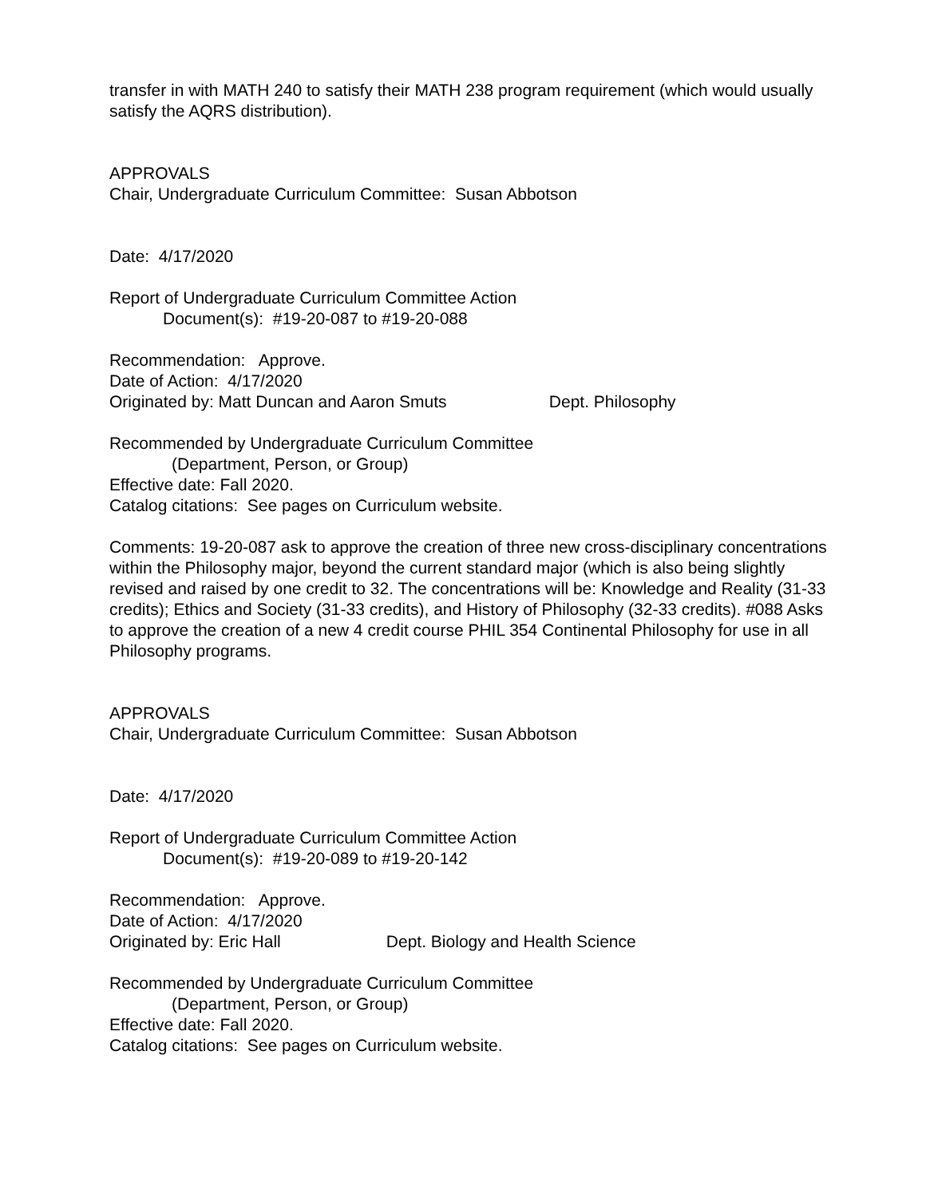transfer in with MATH 240 to satisfy their MATH 238 program requirement (which would usually satisfy the AQRS distribution).
APPROVALS
Chair, Undergraduate Curriculum Committee: Susan Abbotson
Date: 4/17/2020
Report of Undergraduate Curriculum Committee Action
Document(s): #19-20-087 to #19-20-088
Recommendation: Approve.
Date of Action: 4/17/2020
Originated by: Matt Duncan and Aaron Smuts Dept. Philosophy
Recommended by Undergraduate Curriculum Committee
(Department, Person, or Group)
Effective date: Fall 2020.
Catalog citations: See pages on Curriculum website.
Comments: 19-20-087 ask to approve the creation of three new cross-disciplinary concentrations within the Philosophy major, beyond the current standard major (which is also being slightly revised and raised by one credit to 32. The concentrations will be: Knowledge and Reality (31-33 credits); Ethics and Society (31-33 credits), and History of Philosophy (32-33 credits). #088 Asks to approve the creation of a new 4 credit course PHIL 354 Continental Philosophy for use in all Philosophy programs.
APPROVALS
Chair, Undergraduate Curriculum Committee: Susan Abbotson
Date: 4/17/2020
Report of Undergraduate Curriculum Committee Action
Document(s): #19-20-089 to #19-20-142
Recommendation: Approve.
Date of Action: 4/17/2020
Originated by: Eric Hall Dept. Biology and Health Science
Recommended by Undergraduate Curriculum Committee
(Department, Person, or Group)
Effective date: Fall 2020.
Catalog citations: See pages on Curriculum website.